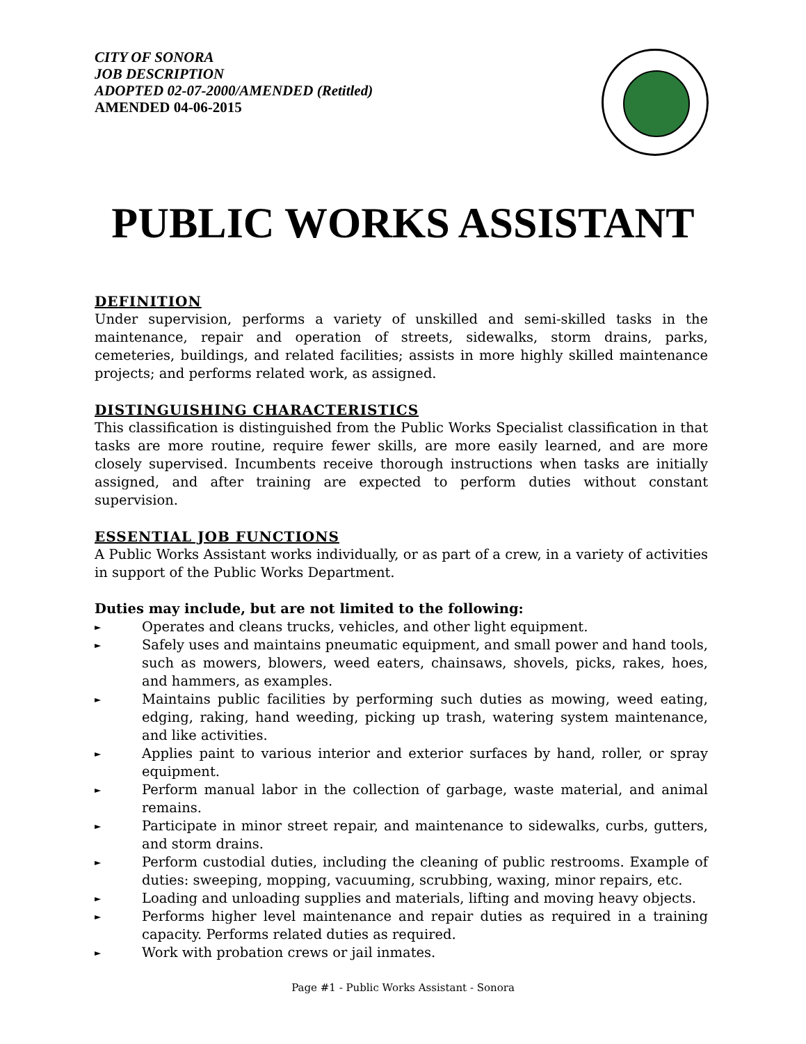CITY OF SONORA
JOB DESCRIPTION
ADOPTED 02-07-2000/AMENDED (Retitled)
AMENDED 04-06-2015
PUBLIC WORKS ASSISTANT
DEFINITION
Under supervision, performs a variety of unskilled and semi-skilled tasks in the maintenance, repair and operation of streets, sidewalks, storm drains, parks, cemeteries, buildings, and related facilities; assists in more highly skilled maintenance projects; and performs related work, as assigned.
DISTINGUISHING CHARACTERISTICS
This classification is distinguished from the Public Works Specialist classification in that tasks are more routine, require fewer skills, are more easily learned, and are more closely supervised. Incumbents receive thorough instructions when tasks are initially assigned, and after training are expected to perform duties without constant supervision.
ESSENTIAL JOB FUNCTIONS
A Public Works Assistant works individually, or as part of a crew, in a variety of activities in support of the Public Works Department.
Duties may include, but are not limited to the following:
► Operates and cleans trucks, vehicles, and other light equipment.
► Safely uses and maintains pneumatic equipment, and small power and hand tools, such as mowers, blowers, weed eaters, chainsaws, shovels, picks, rakes, hoes, and hammers, as examples.
► Maintains public facilities by performing such duties as mowing, weed eating, edging, raking, hand weeding, picking up trash, watering system maintenance, and like activities.
► Applies paint to various interior and exterior surfaces by hand, roller, or spray equipment.
► Perform manual labor in the collection of garbage, waste material, and animal remains.
► Participate in minor street repair, and maintenance to sidewalks, curbs, gutters, and storm drains.
► Perform custodial duties, including the cleaning of public restrooms. Example of duties: sweeping, mopping, vacuuming, scrubbing, waxing, minor repairs, etc.
► Loading and unloading supplies and materials, lifting and moving heavy objects.
► Performs higher level maintenance and repair duties as required in a training capacity. Performs related duties as required.
► Work with probation crews or jail inmates.
Page #1 - Public Works Assistant - Sonora